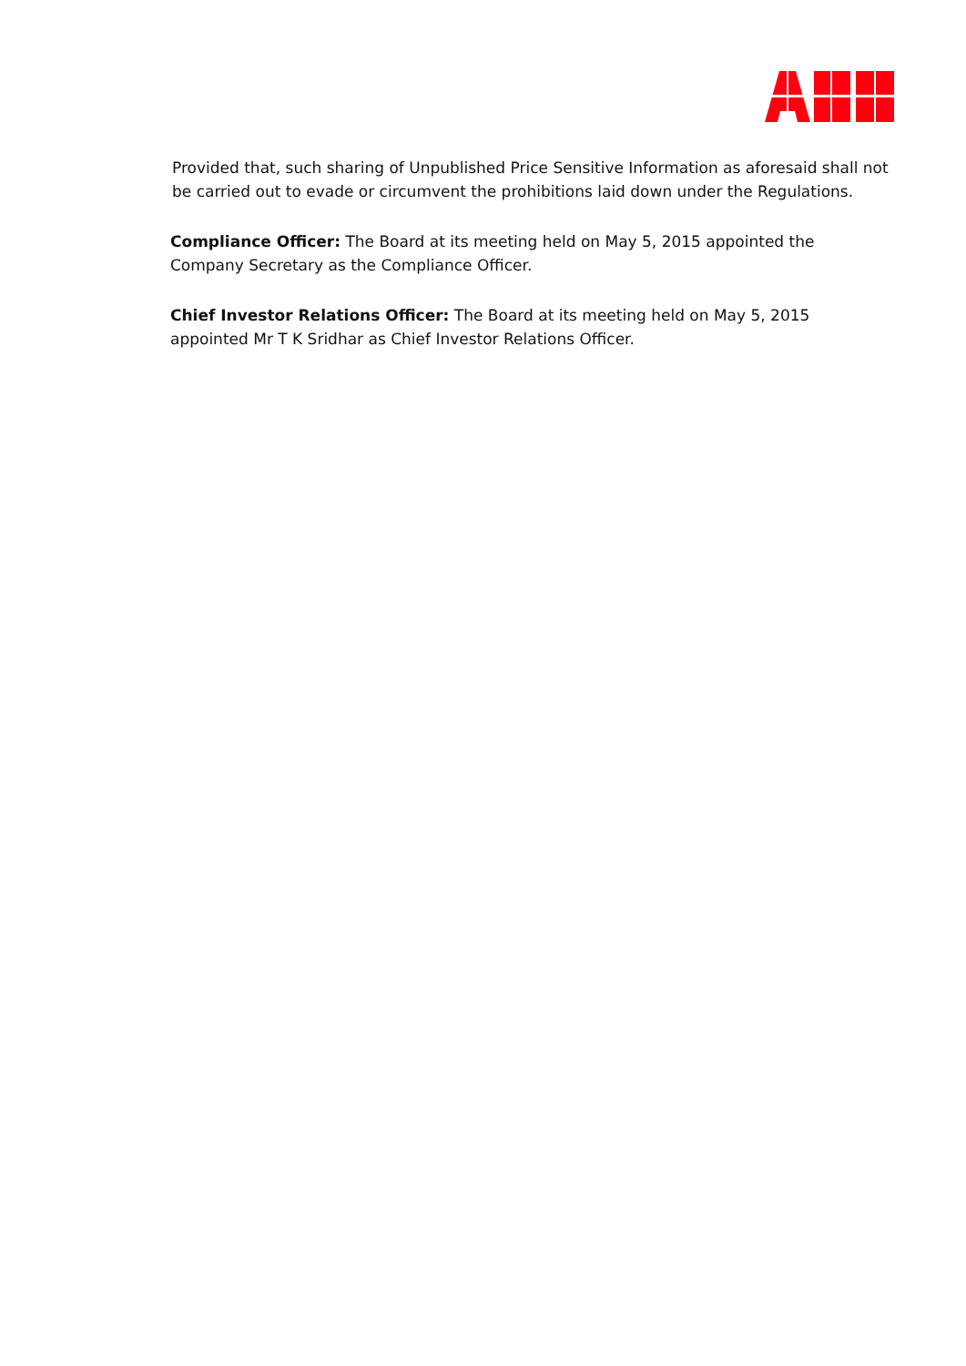Provided that, such sharing of Unpublished Price Sensitive Information as aforesaid shall not be carried out to evade or circumvent the prohibitions laid down under the Regulations.
Compliance Officer: The Board at its meeting held on May 5, 2015 appointed the Company Secretary as the Compliance Officer.
Chief Investor Relations Officer: The Board at its meeting held on May 5, 2015 appointed Mr T K Sridhar as Chief Investor Relations Officer.